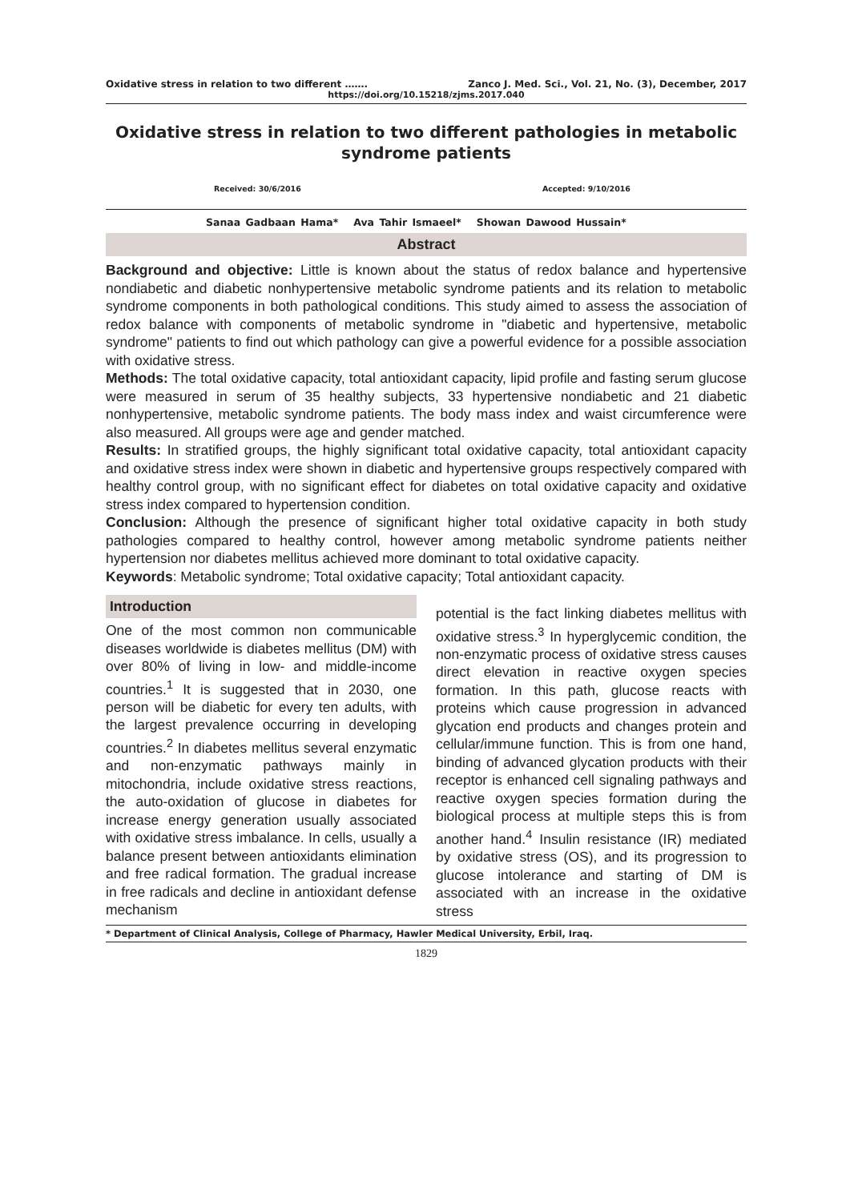Oxidative stress in relation to two different ……. Zanco J. Med. Sci., Vol. 21, No. (3), December, 2017
https://doi.org/10.15218/zjms.2017.040
Oxidative stress in relation to two different pathologies in metabolic syndrome patients
Received: 30/6/2016 Accepted: 9/10/2016
Sanaa Gadbaan Hama* Ava Tahir Ismaeel* Showan Dawood Hussain*
Abstract
Background and objective: Little is known about the status of redox balance and hypertensive nondiabetic and diabetic nonhypertensive metabolic syndrome patients and its relation to metabolic syndrome components in both pathological conditions. This study aimed to assess the association of redox balance with components of metabolic syndrome in "diabetic and hypertensive, metabolic syndrome" patients to find out which pathology can give a powerful evidence for a possible association with oxidative stress.
Methods: The total oxidative capacity, total antioxidant capacity, lipid profile and fasting serum glucose were measured in serum of 35 healthy subjects, 33 hypertensive nondiabetic and 21 diabetic nonhypertensive, metabolic syndrome patients. The body mass index and waist circumference were also measured. All groups were age and gender matched.
Results: In stratified groups, the highly significant total oxidative capacity, total antioxidant capacity and oxidative stress index were shown in diabetic and hypertensive groups respectively compared with healthy control group, with no significant effect for diabetes on total oxidative capacity and oxidative stress index compared to hypertension condition.
Conclusion: Although the presence of significant higher total oxidative capacity in both study pathologies compared to healthy control, however among metabolic syndrome patients neither hypertension nor diabetes mellitus achieved more dominant to total oxidative capacity.
Keywords: Metabolic syndrome; Total oxidative capacity; Total antioxidant capacity.
Introduction
One of the most common non communicable diseases worldwide is diabetes mellitus (DM) with over 80% of living in low- and middle-income countries.<sup>1</sup> It is suggested that in 2030, one person will be diabetic for every ten adults, with the largest prevalence occurring in developing countries.<sup>2</sup> In diabetes mellitus several enzymatic and non-enzymatic pathways mainly in mitochondria, include oxidative stress reactions, the auto-oxidation of glucose in diabetes for increase energy generation usually associated with oxidative stress imbalance. In cells, usually a balance present between antioxidants elimination and free radical formation. The gradual increase in free radicals and decline in antioxidant defense mechanism
potential is the fact linking diabetes mellitus with oxidative stress.<sup>3</sup> In hyperglycemic condition, the non-enzymatic process of oxidative stress causes direct elevation in reactive oxygen species formation. In this path, glucose reacts with proteins which cause progression in advanced glycation end products and changes protein and cellular/immune function. This is from one hand, binding of advanced glycation products with their receptor is enhanced cell signaling pathways and reactive oxygen species formation during the biological process at multiple steps this is from another hand.<sup>4</sup> Insulin resistance (IR) mediated by oxidative stress (OS), and its progression to glucose intolerance and starting of DM is associated with an increase in the oxidative stress
* Department of Clinical Analysis, College of Pharmacy, Hawler Medical University, Erbil, Iraq.
1829